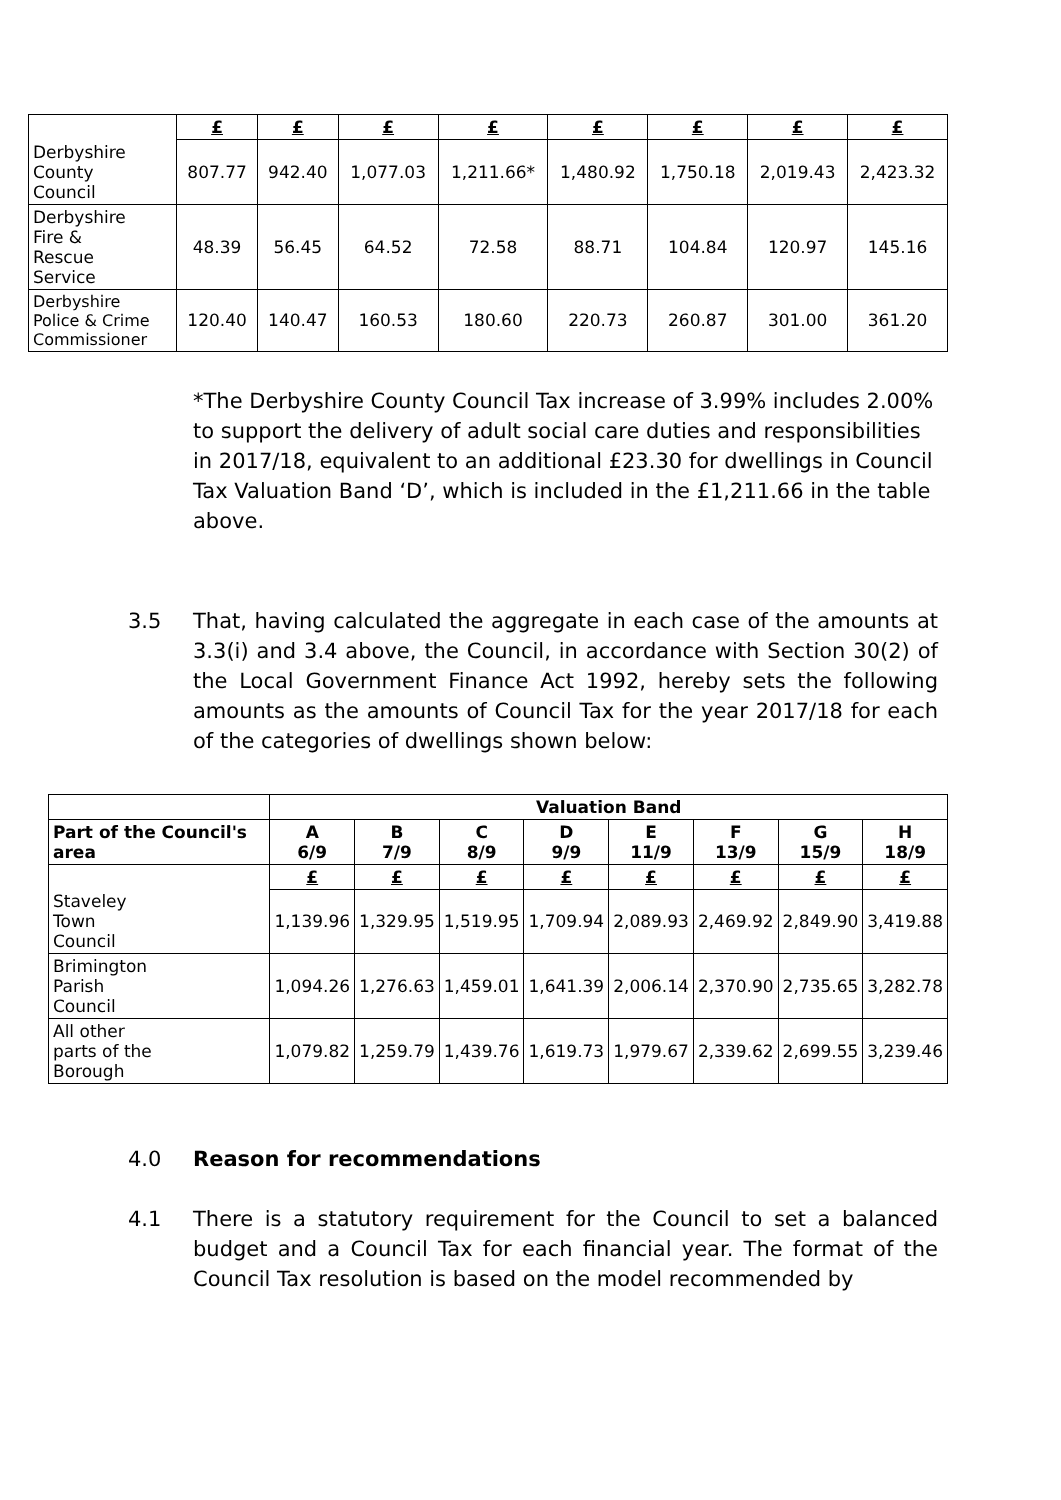| | £ | £ | £ | £ | £ | £ | £ | £ |
| Derbyshire County Council | 807.77 | 942.40 | 1,077.03 | 1,211.66* | 1,480.92 | 1,750.18 | 2,019.43 | 2,423.32 |
| Derbyshire Fire & Rescue Service | 48.39 | 56.45 | 64.52 | 72.58 | 88.71 | 104.84 | 120.97 | 145.16 |
| Derbyshire Police & Crime Commissioner | 120.40 | 140.47 | 160.53 | 180.60 | 220.73 | 260.87 | 301.00 | 361.20 |
*The Derbyshire County Council Tax increase of 3.99% includes 2.00% to support the delivery of adult social care duties and responsibilities in 2017/18, equivalent to an additional £23.30 for dwellings in Council Tax Valuation Band ‘D’, which is included in the £1,211.66 in the table above.
3.5 That, having calculated the aggregate in each case of the amounts at 3.3(i) and 3.4 above, the Council, in accordance with Section 30(2) of the Local Government Finance Act 1992, hereby sets the following amounts as the amounts of Council Tax for the year 2017/18 for each of the categories of dwellings shown below:
| | Valuation Band | | | | | | | |
| --- | --- | --- | --- | --- | --- | --- | --- | --- |
| Part of the Council's area | A 6/9 | B 7/9 | C 8/9 | D 9/9 | E 11/9 | F 13/9 | G 15/9 | H 18/9 |
| | £ | £ | £ | £ | £ | £ | £ | £ |
| Staveley Town Council | 1,139.96 | 1,329.95 | 1,519.95 | 1,709.94 | 2,089.93 | 2,469.92 | 2,849.90 | 3,419.88 |
| Brimington Parish Council | 1,094.26 | 1,276.63 | 1,459.01 | 1,641.39 | 2,006.14 | 2,370.90 | 2,735.65 | 3,282.78 |
| All other parts of the Borough | 1,079.82 | 1,259.79 | 1,439.76 | 1,619.73 | 1,979.67 | 2,339.62 | 2,699.55 | 3,239.46 |
4.0 Reason for recommendations
4.1 There is a statutory requirement for the Council to set a balanced budget and a Council Tax for each financial year. The format of the Council Tax resolution is based on the model recommended by